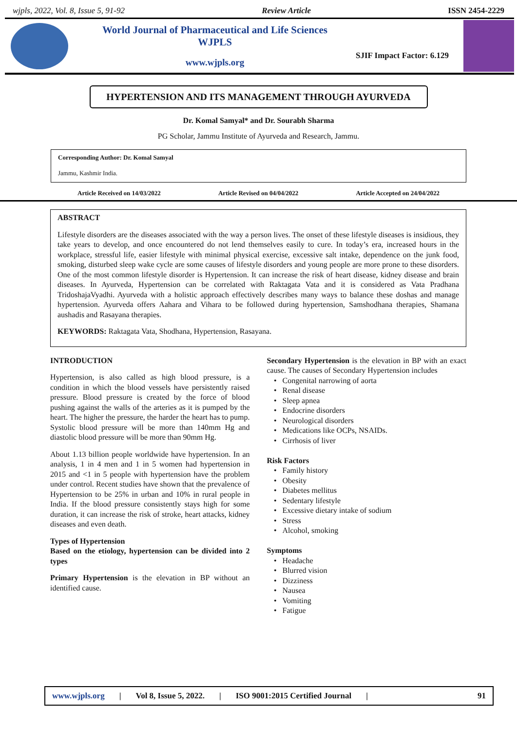wjpls, 2022, Vol. 8, Issue 5, 91-92 Review Article ISSN 2454-2229
World Journal of Pharmaceutical and Life Sciences
WJPLS
www.wjpls.org
SJIF Impact Factor: 6.129
HYPERTENSION AND ITS MANAGEMENT THROUGH AYURVEDA
Dr. Komal Samyal* and Dr. Sourabh Sharma
PG Scholar, Jammu Institute of Ayurveda and Research, Jammu.
Corresponding Author: Dr. Komal Samyal
Jammu, Kashmir India.
Article Received on 14/03/2022 Article Revised on 04/04/2022 Article Accepted on 24/04/2022
ABSTRACT
Lifestyle disorders are the diseases associated with the way a person lives. The onset of these lifestyle diseases is insidious, they take years to develop, and once encountered do not lend themselves easily to cure. In today’s era, increased hours in the workplace, stressful life, easier lifestyle with minimal physical exercise, excessive salt intake, dependence on the junk food, smoking, disturbed sleep wake cycle are some causes of lifestyle disorders and young people are more prone to these disorders. One of the most common lifestyle disorder is Hypertension. It can increase the risk of heart disease, kidney disease and brain diseases. In Ayurveda, Hypertension can be correlated with Raktagata Vata and it is considered as Vata Pradhana TridoshajaVyadhi. Ayurveda with a holistic approach effectively describes many ways to balance these doshas and manage hypertension. Ayurveda offers Aahara and Vihara to be followed during hypertension, Samshodhana therapies, Shamana aushadis and Rasayana therapies.
KEYWORDS: Raktagata Vata, Shodhana, Hypertension, Rasayana.
INTRODUCTION
Hypertension, is also called as high blood pressure, is a condition in which the blood vessels have persistently raised pressure. Blood pressure is created by the force of blood pushing against the walls of the arteries as it is pumped by the heart. The higher the pressure, the harder the heart has to pump. Systolic blood pressure will be more than 140mm Hg and diastolic blood pressure will be more than 90mm Hg.
About 1.13 billion people worldwide have hypertension. In an analysis, 1 in 4 men and 1 in 5 women had hypertension in 2015 and <1 in 5 people with hypertension have the problem under control. Recent studies have shown that the prevalence of Hypertension to be 25% in urban and 10% in rural people in India. If the blood pressure consistently stays high for some duration, it can increase the risk of stroke, heart attacks, kidney diseases and even death.
Types of Hypertension
Based on the etiology, hypertension can be divided into 2 types
Primary Hypertension is the elevation in BP without an identified cause.
Secondary Hypertension is the elevation in BP with an exact cause. The causes of Secondary Hypertension includes
Congenital narrowing of aorta
Renal disease
Sleep apnea
Endocrine disorders
Neurological disorders
Medications like OCPs, NSAIDs.
Cirrhosis of liver
Risk Factors
Family history
Obesity
Diabetes mellitus
Sedentary lifestyle
Excessive dietary intake of sodium
Stress
Alcohol, smoking
Symptoms
Headache
Blurred vision
Dizziness
Nausea
Vomiting
Fatigue
www.wjpls.org | Vol 8, Issue 5, 2022. | ISO 9001:2015 Certified Journal | 91